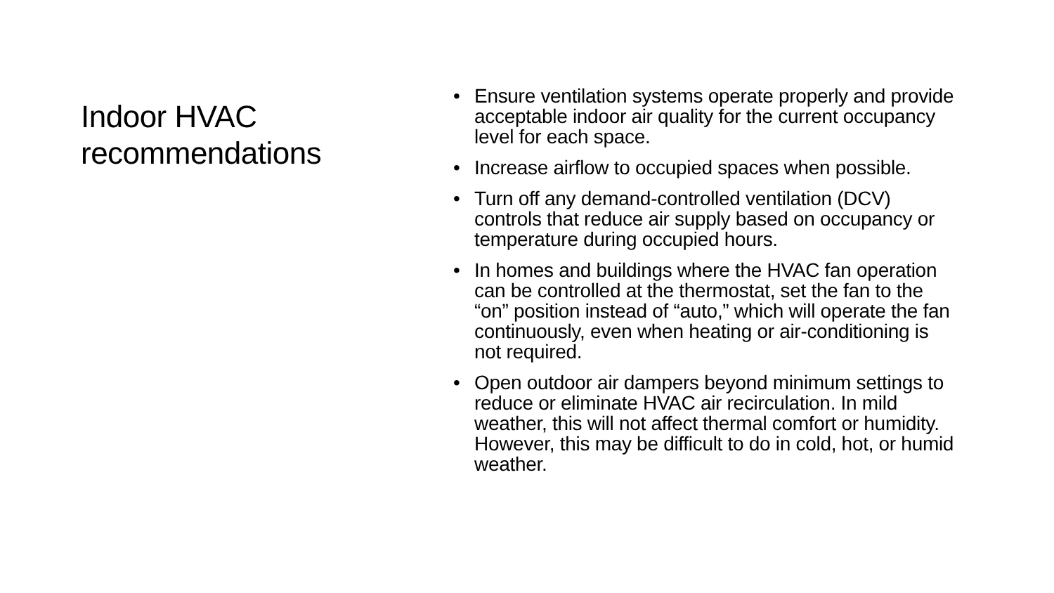Indoor HVAC recommendations
• Ensure ventilation systems operate properly and provide acceptable indoor air quality for the current occupancy level for each space.
• Increase airflow to occupied spaces when possible.
• Turn off any demand-controlled ventilation (DCV) controls that reduce air supply based on occupancy or temperature during occupied hours.
• In homes and buildings where the HVAC fan operation can be controlled at the thermostat, set the fan to the “on” position instead of “auto,” which will operate the fan continuously, even when heating or air-conditioning is not required.
• Open outdoor air dampers beyond minimum settings to reduce or eliminate HVAC air recirculation. In mild weather, this will not affect thermal comfort or humidity. However, this may be difficult to do in cold, hot, or humid weather.